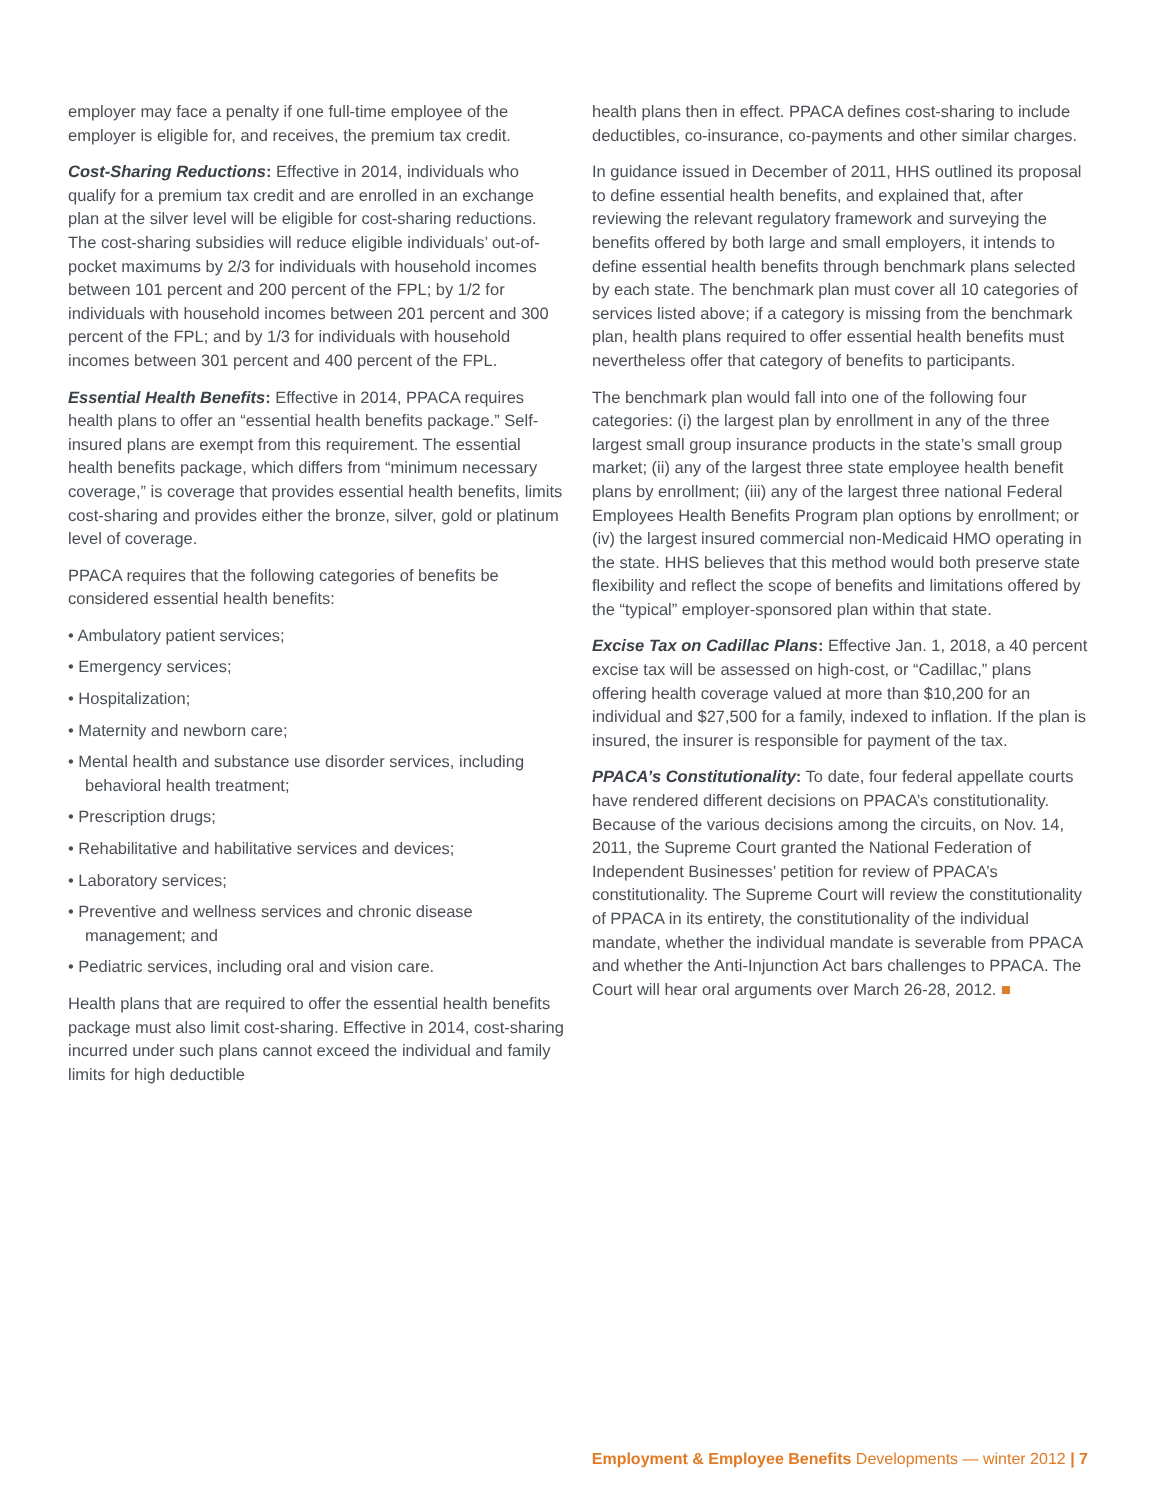employer may face a penalty if one full-time employee of the employer is eligible for, and receives, the premium tax credit.
Cost-Sharing Reductions: Effective in 2014, individuals who qualify for a premium tax credit and are enrolled in an exchange plan at the silver level will be eligible for cost-sharing reductions. The cost-sharing subsidies will reduce eligible individuals’ out-of-pocket maximums by 2/3 for individuals with household incomes between 101 percent and 200 percent of the FPL; by 1/2 for individuals with household incomes between 201 percent and 300 percent of the FPL; and by 1/3 for individuals with household incomes between 301 percent and 400 percent of the FPL.
Essential Health Benefits: Effective in 2014, PPACA requires health plans to offer an “essential health benefits package.” Self-insured plans are exempt from this requirement. The essential health benefits package, which differs from “minimum necessary coverage,” is coverage that provides essential health benefits, limits cost-sharing and provides either the bronze, silver, gold or platinum level of coverage.
PPACA requires that the following categories of benefits be considered essential health benefits:
• Ambulatory patient services;
• Emergency services;
• Hospitalization;
• Maternity and newborn care;
• Mental health and substance use disorder services, including behavioral health treatment;
• Prescription drugs;
• Rehabilitative and habilitative services and devices;
• Laboratory services;
• Preventive and wellness services and chronic disease management; and
• Pediatric services, including oral and vision care.
Health plans that are required to offer the essential health benefits package must also limit cost-sharing. Effective in 2014, cost-sharing incurred under such plans cannot exceed the individual and family limits for high deductible
health plans then in effect. PPACA defines cost-sharing to include deductibles, co-insurance, co-payments and other similar charges.
In guidance issued in December of 2011, HHS outlined its proposal to define essential health benefits, and explained that, after reviewing the relevant regulatory framework and surveying the benefits offered by both large and small employers, it intends to define essential health benefits through benchmark plans selected by each state. The benchmark plan must cover all 10 categories of services listed above; if a category is missing from the benchmark plan, health plans required to offer essential health benefits must nevertheless offer that category of benefits to participants.
The benchmark plan would fall into one of the following four categories: (i) the largest plan by enrollment in any of the three largest small group insurance products in the state’s small group market; (ii) any of the largest three state employee health benefit plans by enrollment; (iii) any of the largest three national Federal Employees Health Benefits Program plan options by enrollment; or (iv) the largest insured commercial non-Medicaid HMO operating in the state. HHS believes that this method would both preserve state flexibility and reflect the scope of benefits and limitations offered by the “typical” employer-sponsored plan within that state.
Excise Tax on Cadillac Plans: Effective Jan. 1, 2018, a 40 percent excise tax will be assessed on high-cost, or “Cadillac,” plans offering health coverage valued at more than $10,200 for an individual and $27,500 for a family, indexed to inflation. If the plan is insured, the insurer is responsible for payment of the tax.
PPACA’s Constitutionality: To date, four federal appellate courts have rendered different decisions on PPACA’s constitutionality. Because of the various decisions among the circuits, on Nov. 14, 2011, the Supreme Court granted the National Federation of Independent Businesses’ petition for review of PPACA’s constitutionality. The Supreme Court will review the constitutionality of PPACA in its entirety, the constitutionality of the individual mandate, whether the individual mandate is severable from PPACA and whether the Anti-Injunction Act bars challenges to PPACA. The Court will hear oral arguments over March 26-28, 2012. ■
Employment & Employee Benefits Developments — winter 2012 | 7